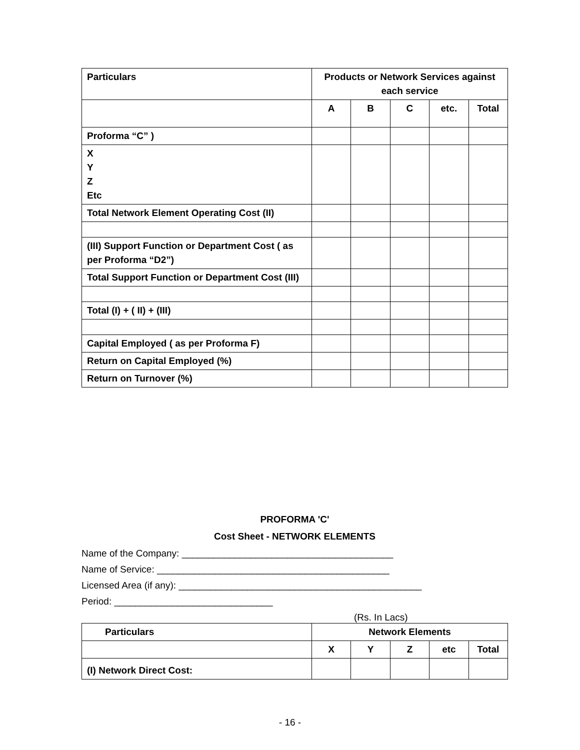| Particulars | Products or Network Services against each service | | | | |
| --- | --- | --- | --- | --- | --- |
| | A | B | C | etc. | Total |
| Proforma “C” ) | | | | | |
| X Y Z Etc | | | | | |
| Total Network Element Operating Cost (II) | | | | | |
| (III) Support Function or Department Cost ( as per Proforma “D2”) | | | | | |
| Total Support Function or Department Cost (III) | | | | | |
| Total (I) + ( II) + (III) | | | | | |
| Capital Employed ( as per Proforma F) | | | | | |
| Return on Capital Employed (%) | | | | | |
| Return on Turnover (%) | | | | | |
PROFORMA 'C'
Cost Sheet - NETWORK ELEMENTS
Name of the Company: ________________________________________
Name of Service: ____________________________________________
Licensed Area (if any): ______________________________________________
Period: ______________________________
(Rs. In Lacs)
| Particulars | Network Elements | | | | |
| --- | --- | --- | --- | --- | --- |
| | X | Y | Z | etc | Total |
| (I) Network Direct Cost: | | | | | |
- 16 -